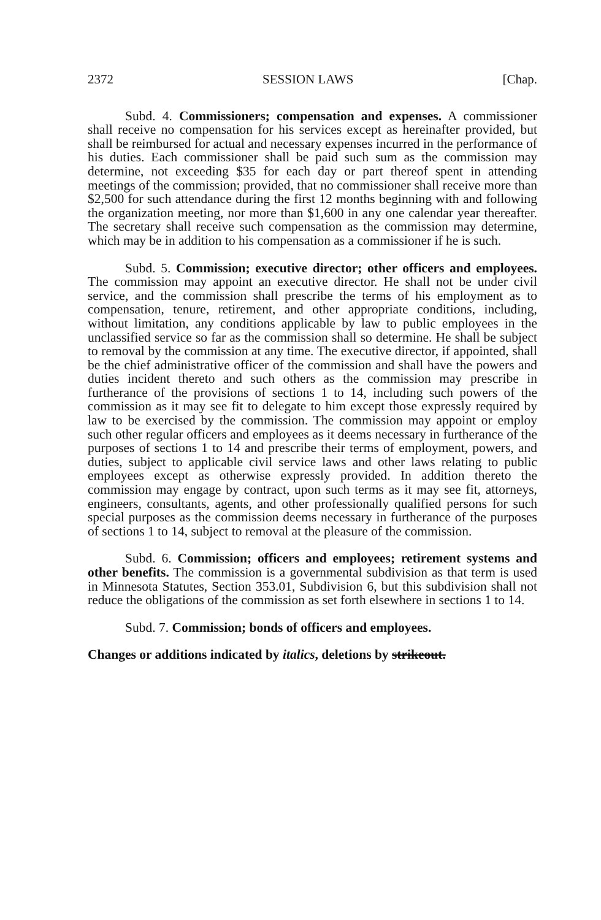2372 SESSION LAWS [Chap.
Subd. 4. Commissioners; compensation and expenses. A commissioner shall receive no compensation for his services except as hereinafter provided, but shall be reimbursed for actual and necessary expenses incurred in the performance of his duties. Each commissioner shall be paid such sum as the commission may determine, not exceeding $35 for each day or part thereof spent in attending meetings of the commission; provided, that no commissioner shall receive more than $2,500 for such attendance during the first 12 months beginning with and following the organization meeting, nor more than $1,600 in any one calendar year thereafter. The secretary shall receive such compensation as the commission may determine, which may be in addition to his compensation as a commissioner if he is such.
Subd. 5. Commission; executive director; other officers and employees. The commission may appoint an executive director. He shall not be under civil service, and the commission shall prescribe the terms of his employment as to compensation, tenure, retirement, and other appropriate conditions, including, without limitation, any conditions applicable by law to public employees in the unclassified service so far as the commission shall so determine. He shall be subject to removal by the commission at any time. The executive director, if appointed, shall be the chief administrative officer of the commission and shall have the powers and duties incident thereto and such others as the commission may prescribe in furtherance of the provisions of sections 1 to 14, including such powers of the commission as it may see fit to delegate to him except those expressly required by law to be exercised by the commission. The commission may appoint or employ such other regular officers and employees as it deems necessary in furtherance of the purposes of sections 1 to 14 and prescribe their terms of employment, powers, and duties, subject to applicable civil service laws and other laws relating to public employees except as otherwise expressly provided. In addition thereto the commission may engage by contract, upon such terms as it may see fit, attorneys, engineers, consultants, agents, and other professionally qualified persons for such special purposes as the commission deems necessary in furtherance of the purposes of sections 1 to 14, subject to removal at the pleasure of the commission.
Subd. 6. Commission; officers and employees; retirement systems and other benefits. The commission is a governmental subdivision as that term is used in Minnesota Statutes, Section 353.01, Subdivision 6, but this subdivision shall not reduce the obligations of the commission as set forth elsewhere in sections 1 to 14.
Subd. 7. Commission; bonds of officers and employees.
Changes or additions indicated by italics, deletions by strikeout.